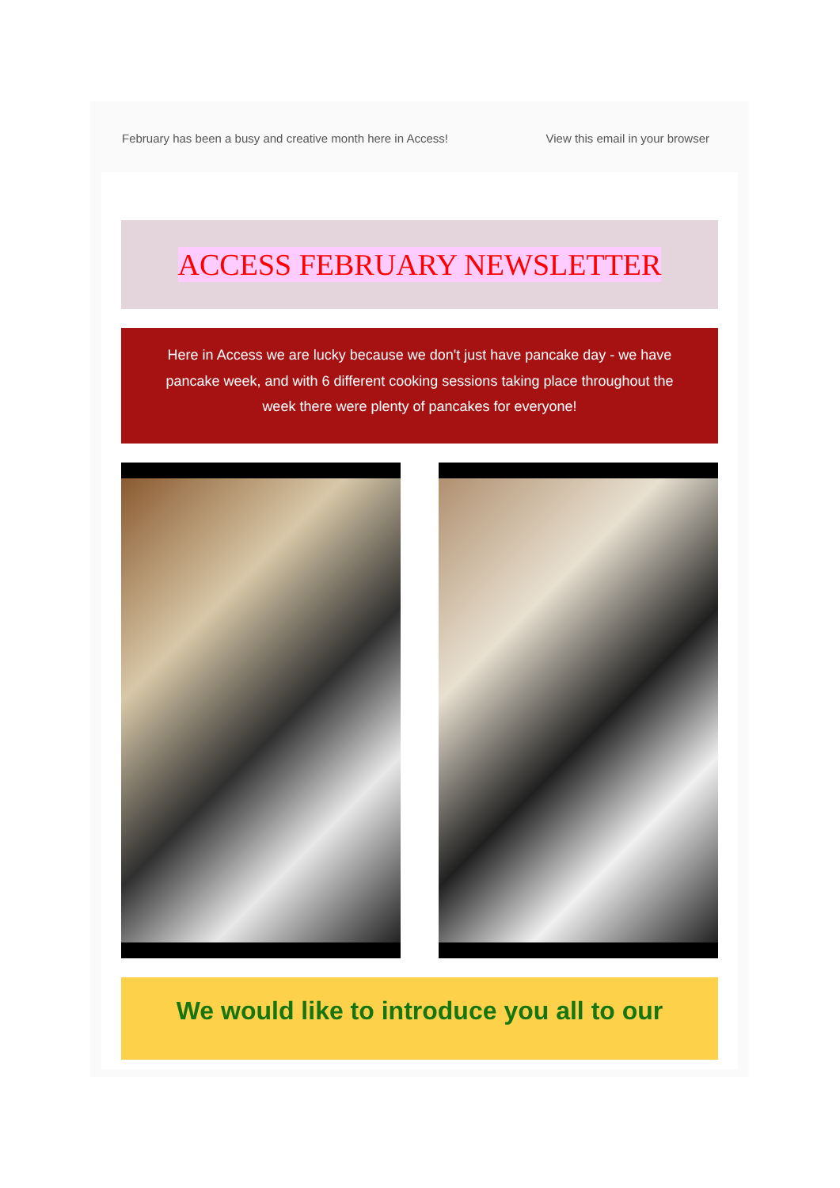February has been a busy and creative month here in Access! View this email in your browser
ACCESS FEBRUARY NEWSLETTER
Here in Access we are lucky because we don't just have pancake day - we have pancake week, and with 6 different cooking sessions taking place throughout the week there were plenty of pancakes for everyone!
We would like to introduce you all to our